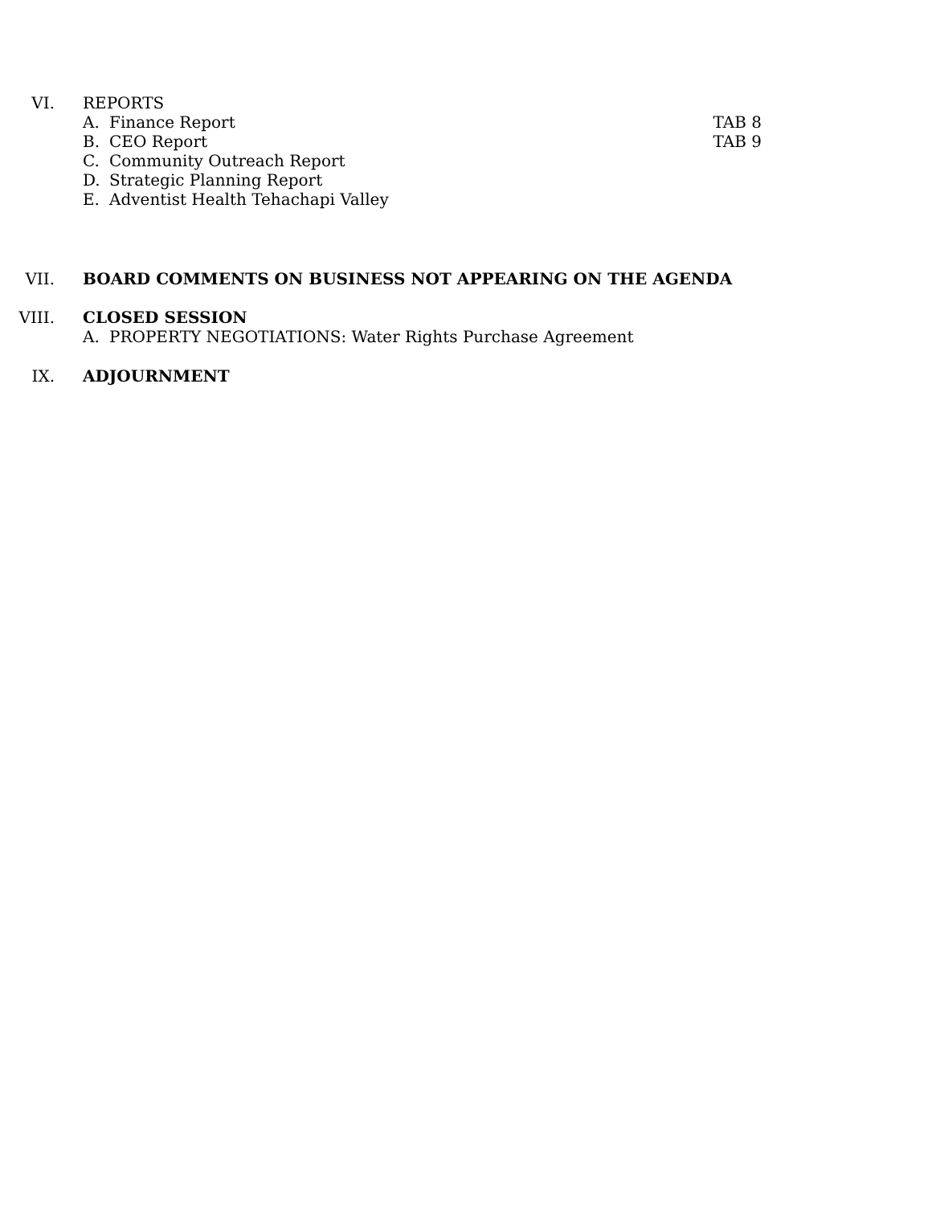VI. REPORTS
A. Finance Report TAB 8
B. CEO Report TAB 9
C. Community Outreach Report
D. Strategic Planning Report
E. Adventist Health Tehachapi Valley
VII. BOARD COMMENTS ON BUSINESS NOT APPEARING ON THE AGENDA
VIII. CLOSED SESSION
A. PROPERTY NEGOTIATIONS: Water Rights Purchase Agreement
IX. ADJOURNMENT